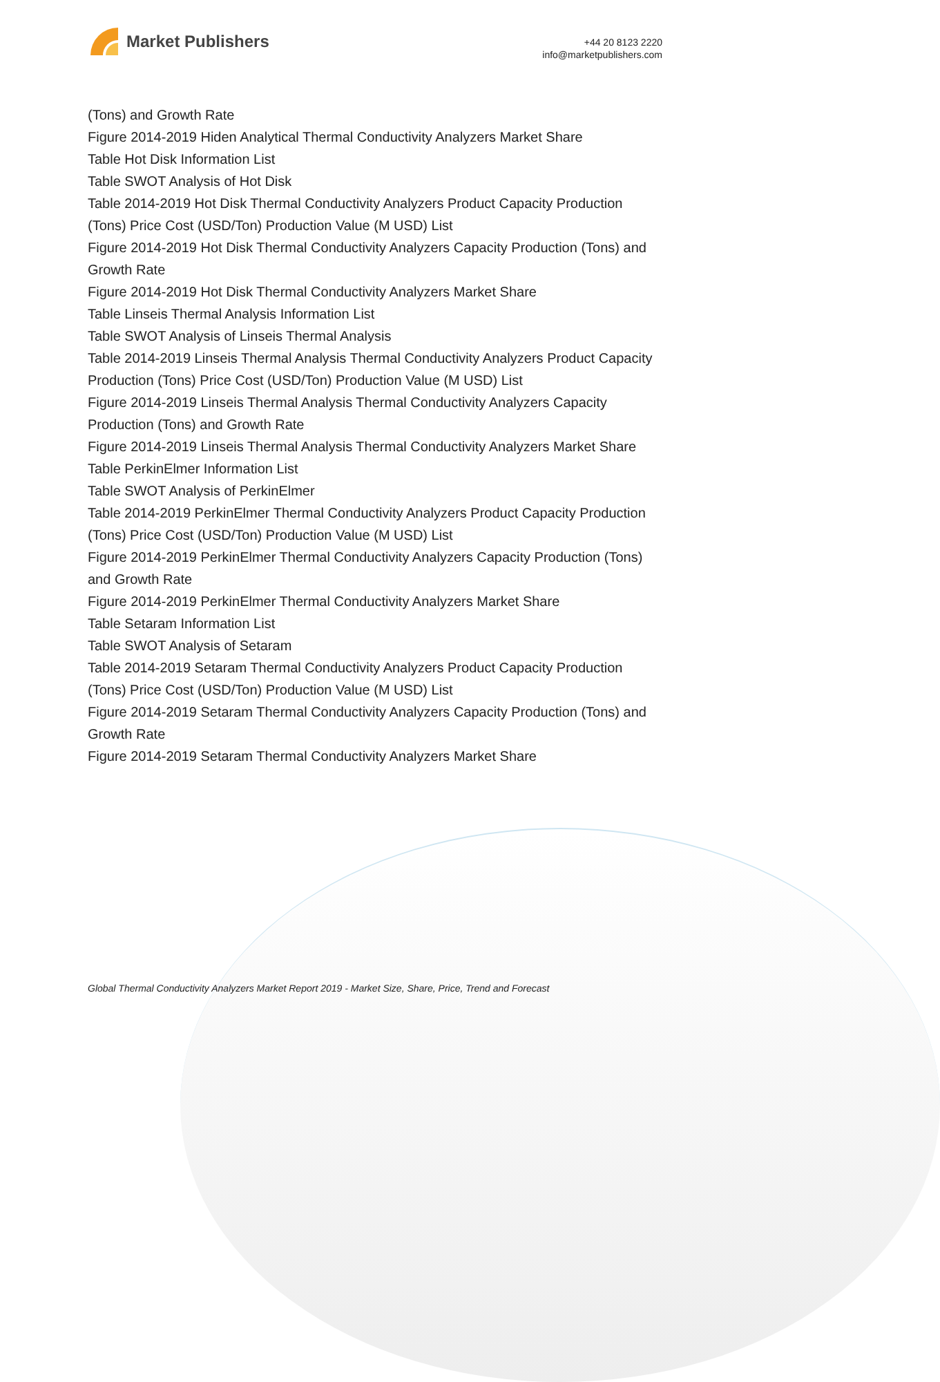Market Publishers
+44 20 8123 2220
info@marketpublishers.com
(Tons) and Growth Rate
Figure 2014-2019 Hiden Analytical Thermal Conductivity Analyzers Market Share
Table Hot Disk Information List
Table SWOT Analysis of Hot Disk
Table 2014-2019 Hot Disk Thermal Conductivity Analyzers Product Capacity Production (Tons) Price Cost (USD/Ton) Production Value (M USD) List
Figure 2014-2019 Hot Disk Thermal Conductivity Analyzers Capacity Production (Tons) and Growth Rate
Figure 2014-2019 Hot Disk Thermal Conductivity Analyzers Market Share
Table Linseis Thermal Analysis Information List
Table SWOT Analysis of Linseis Thermal Analysis
Table 2014-2019 Linseis Thermal Analysis Thermal Conductivity Analyzers Product Capacity Production (Tons) Price Cost (USD/Ton) Production Value (M USD) List
Figure 2014-2019 Linseis Thermal Analysis Thermal Conductivity Analyzers Capacity Production (Tons) and Growth Rate
Figure 2014-2019 Linseis Thermal Analysis Thermal Conductivity Analyzers Market Share
Table PerkinElmer Information List
Table SWOT Analysis of PerkinElmer
Table 2014-2019 PerkinElmer Thermal Conductivity Analyzers Product Capacity Production (Tons) Price Cost (USD/Ton) Production Value (M USD) List
Figure 2014-2019 PerkinElmer Thermal Conductivity Analyzers Capacity Production (Tons) and Growth Rate
Figure 2014-2019 PerkinElmer Thermal Conductivity Analyzers Market Share
Table Setaram Information List
Table SWOT Analysis of Setaram
Table 2014-2019 Setaram Thermal Conductivity Analyzers Product Capacity Production (Tons) Price Cost (USD/Ton) Production Value (M USD) List
Figure 2014-2019 Setaram Thermal Conductivity Analyzers Capacity Production (Tons) and Growth Rate
Figure 2014-2019 Setaram Thermal Conductivity Analyzers Market Share
Global Thermal Conductivity Analyzers Market Report 2019 - Market Size, Share, Price, Trend and Forecast